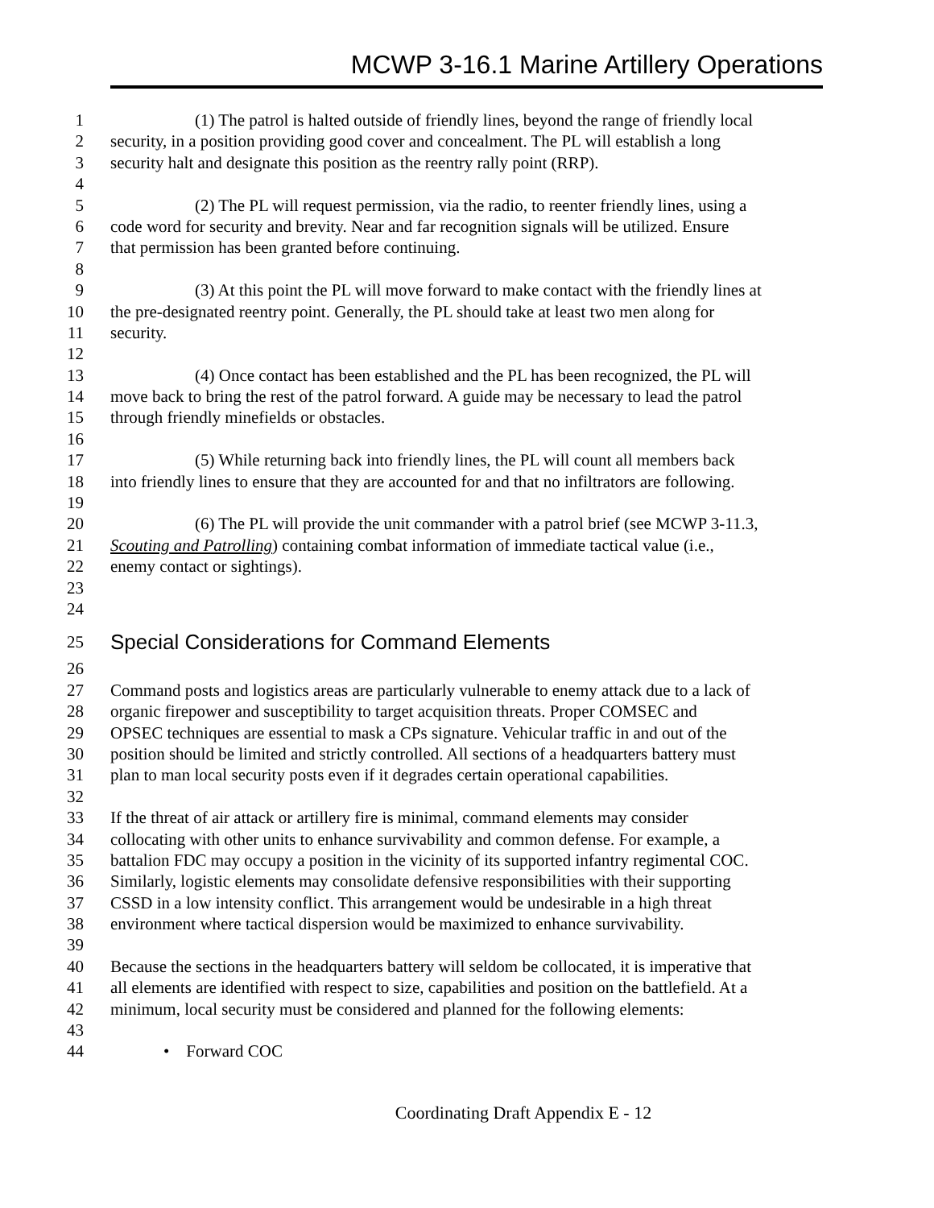MCWP 3-16.1 Marine Artillery Operations
1 (1) The patrol is halted outside of friendly lines, beyond the range of friendly local
2 security, in a position providing good cover and concealment. The PL will establish a long
3 security halt and designate this position as the reentry rally point (RRP).
4
5 (2) The PL will request permission, via the radio, to reenter friendly lines, using a
6 code word for security and brevity. Near and far recognition signals will be utilized. Ensure
7 that permission has been granted before continuing.
8
9 (3) At this point the PL will move forward to make contact with the friendly lines at
10 the pre-designated reentry point. Generally, the PL should take at least two men along for
11 security.
12
13 (4) Once contact has been established and the PL has been recognized, the PL will
14 move back to bring the rest of the patrol forward. A guide may be necessary to lead the patrol
15 through friendly minefields or obstacles.
16
17 (5) While returning back into friendly lines, the PL will count all members back
18 into friendly lines to ensure that they are accounted for and that no infiltrators are following.
19
20 (6) The PL will provide the unit commander with a patrol brief (see MCWP 3-11.3,
21 Scouting and Patrolling) containing combat information of immediate tactical value (i.e.,
22 enemy contact or sightings).
23
24
25 Special Considerations for Command Elements
26
27 Command posts and logistics areas are particularly vulnerable to enemy attack due to a lack of
28 organic firepower and susceptibility to target acquisition threats. Proper COMSEC and
29 OPSEC techniques are essential to mask a CPs signature. Vehicular traffic in and out of the
30 position should be limited and strictly controlled. All sections of a headquarters battery must
31 plan to man local security posts even if it degrades certain operational capabilities.
32
33 If the threat of air attack or artillery fire is minimal, command elements may consider
34 collocating with other units to enhance survivability and common defense. For example, a
35 battalion FDC may occupy a position in the vicinity of its supported infantry regimental COC.
36 Similarly, logistic elements may consolidate defensive responsibilities with their supporting
37 CSSD in a low intensity conflict. This arrangement would be undesirable in a high threat
38 environment where tactical dispersion would be maximized to enhance survivability.
39
40 Because the sections in the headquarters battery will seldom be collocated, it is imperative that
41 all elements are identified with respect to size, capabilities and position on the battlefield. At a
42 minimum, local security must be considered and planned for the following elements:
43
44 • Forward COC
Coordinating Draft Appendix E - 12